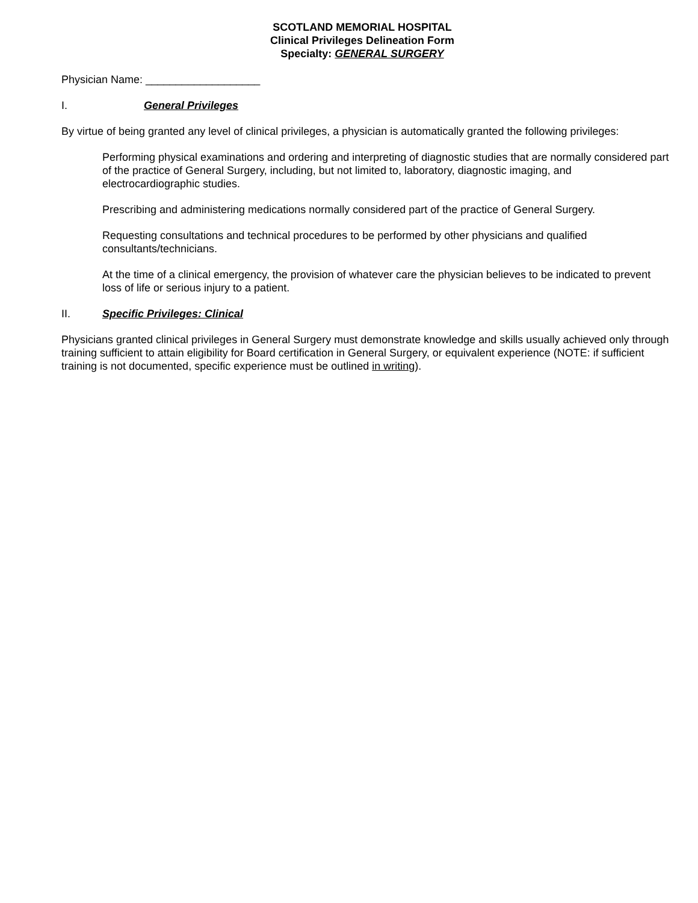SCOTLAND MEMORIAL HOSPITAL
Clinical Privileges Delineation Form
Specialty: GENERAL SURGERY
Physician Name: ___________________
I. General Privileges
By virtue of being granted any level of clinical privileges, a physician is automatically granted the following privileges:
Performing physical examinations and ordering and interpreting of diagnostic studies that are normally considered part of the practice of General Surgery, including, but not limited to, laboratory, diagnostic imaging, and electrocardiographic studies.
Prescribing and administering medications normally considered part of the practice of General Surgery.
Requesting consultations and technical procedures to be performed by other physicians and qualified consultants/technicians.
At the time of a clinical emergency, the provision of whatever care the physician believes to be indicated to prevent loss of life or serious injury to a patient.
II. Specific Privileges: Clinical
Physicians granted clinical privileges in General Surgery must demonstrate knowledge and skills usually achieved only through training sufficient to attain eligibility for Board certification in General Surgery, or equivalent experience (NOTE: if sufficient training is not documented, specific experience must be outlined in writing).